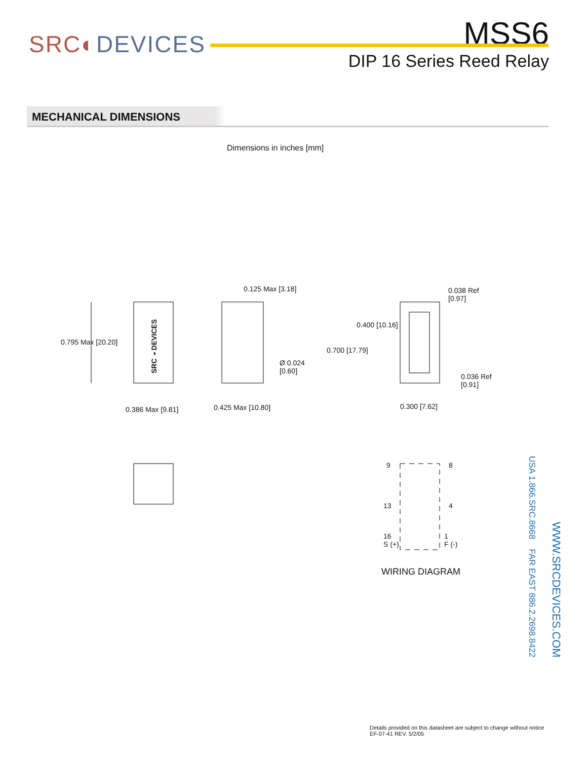SRC◐DEVICES
MSS6
DIP 16 Series Reed Relay
MECHANICAL DIMENSIONS
Dimensions in inches [mm]
SRC◐DEVICES
0.795 Max [20.20]
0.386 Max [9.81]
0.125 Max [3.18]
Ø 0.024
[0.60]
0.425 Max [10.80]
0.038 Ref
[0.97]
0.400 [10.16]
0.700 [17.79]
0.036 Ref
[0.91]
0.300 [7.62]
9 8
13 4
16
S (+)
1
F (-)
WIRING DIAGRAM
USA 1.866.SRC.8668 FAR EAST 886.2.2698.8422
WWW.SRCDEVICES.COM
Details provided on this datasheet are subject to change without notice
EF-07-41 REV. 5/2/05